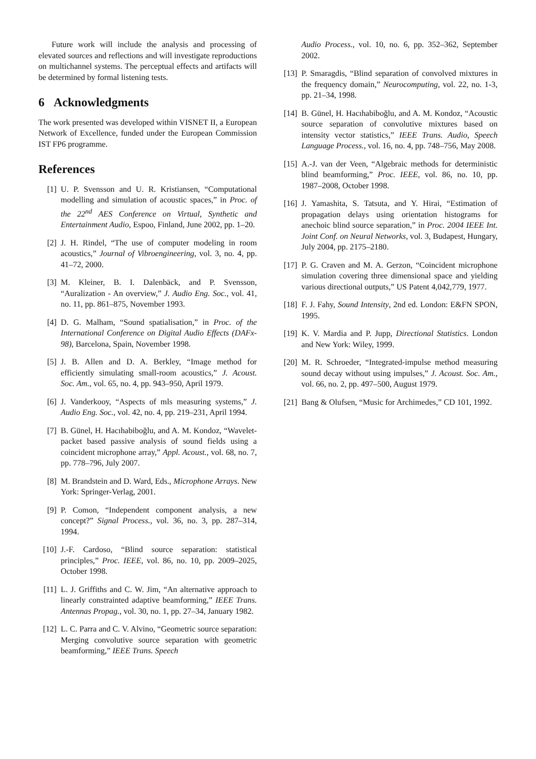Future work will include the analysis and processing of elevated sources and reflections and will investigate reproductions on multichannel systems. The perceptual effects and artifacts will be determined by formal listening tests.
6 Acknowledgments
The work presented was developed within VISNET II, a European Network of Excellence, funded under the European Commission IST FP6 programme.
References
[1] U. P. Svensson and U. R. Kristiansen, “Computational modelling and simulation of acoustic spaces,” in Proc. of the 22<sup>nd</sup> AES Conference on Virtual, Synthetic and Entertainment Audio, Espoo, Finland, June 2002, pp. 1–20.
[2] J. H. Rindel, “The use of computer modeling in room acoustics,” Journal of Vibroengineering, vol. 3, no. 4, pp. 41–72, 2000.
[3] M. Kleiner, B. I. Dalenbäck, and P. Svensson, “Auralization - An overview,” J. Audio Eng. Soc., vol. 41, no. 11, pp. 861–875, November 1993.
[4] D. G. Malham, “Sound spatialisation,” in Proc. of the International Conference on Digital Audio Effects (DAFx-98), Barcelona, Spain, November 1998.
[5] J. B. Allen and D. A. Berkley, “Image method for efficiently simulating small-room acoustics,” J. Acoust. Soc. Am., vol. 65, no. 4, pp. 943–950, April 1979.
[6] J. Vanderkooy, “Aspects of mls measuring systems,” J. Audio Eng. Soc., vol. 42, no. 4, pp. 219–231, April 1994.
[7] B. Günel, H. Hacıhabiboğlu, and A. M. Kondoz, “Wavelet-packet based passive analysis of sound fields using a coincident microphone array,” Appl. Acoust., vol. 68, no. 7, pp. 778–796, July 2007.
[8] M. Brandstein and D. Ward, Eds., Microphone Arrays. New York: Springer-Verlag, 2001.
[9] P. Comon, “Independent component analysis, a new concept?” Signal Process., vol. 36, no. 3, pp. 287–314, 1994.
[10] J.-F. Cardoso, “Blind source separation: statistical principles,” Proc. IEEE, vol. 86, no. 10, pp. 2009–2025, October 1998.
[11] L. J. Griffiths and C. W. Jim, “An alternative approach to linearly constrainted adaptive beamforming,” IEEE Trans. Antennas Propag., vol. 30, no. 1, pp. 27–34, January 1982.
[12] L. C. Parra and C. V. Alvino, “Geometric source separation: Merging convolutive source separation with geometric beamforming,” IEEE Trans. Speech
Audio Process., vol. 10, no. 6, pp. 352–362, September 2002.
[13] P. Smaragdis, “Blind separation of convolved mixtures in the frequency domain,” Neurocomputing, vol. 22, no. 1-3, pp. 21–34, 1998.
[14] B. Günel, H. Hacıhabiboğlu, and A. M. Kondoz, “Acoustic source separation of convolutive mixtures based on intensity vector statistics,” IEEE Trans. Audio, Speech Language Process., vol. 16, no. 4, pp. 748–756, May 2008.
[15] A.-J. van der Veen, “Algebraic methods for deterministic blind beamforming,” Proc. IEEE, vol. 86, no. 10, pp. 1987–2008, October 1998.
[16] J. Yamashita, S. Tatsuta, and Y. Hirai, “Estimation of propagation delays using orientation histograms for anechoic blind source separation,” in Proc. 2004 IEEE Int. Joint Conf. on Neural Networks, vol. 3, Budapest, Hungary, July 2004, pp. 2175–2180.
[17] P. G. Craven and M. A. Gerzon, “Coincident microphone simulation covering three dimensional space and yielding various directional outputs,” US Patent 4,042,779, 1977.
[18] F. J. Fahy, Sound Intensity, 2nd ed. London: E&FN SPON, 1995.
[19] K. V. Mardia and P. Jupp, Directional Statistics. London and New York: Wiley, 1999.
[20] M. R. Schroeder, “Integrated-impulse method measuring sound decay without using impulses,” J. Acoust. Soc. Am., vol. 66, no. 2, pp. 497–500, August 1979.
[21] Bang & Olufsen, “Music for Archimedes,” CD 101, 1992.